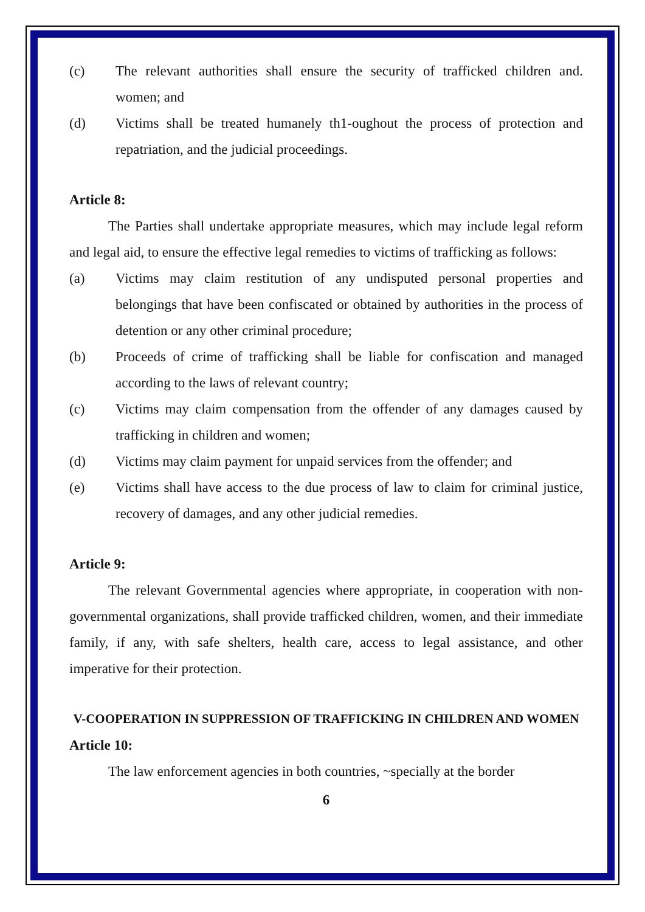(c) The relevant authorities shall ensure the security of trafficked children and. women; and
(d) Victims shall be treated humanely th1-oughout the process of protection and repatriation, and the judicial proceedings.
Article 8:
The Parties shall undertake appropriate measures, which may include legal reform and legal aid, to ensure the effective legal remedies to victims of trafficking as follows:
(a) Victims may claim restitution of any undisputed personal properties and belongings that have been confiscated or obtained by authorities in the process of detention or any other criminal procedure;
(b) Proceeds of crime of trafficking shall be liable for confiscation and managed according to the laws of relevant country;
(c) Victims may claim compensation from the offender of any damages caused by trafficking in children and women;
(d) Victims may claim payment for unpaid services from the offender; and
(e) Victims shall have access to the due process of law to claim for criminal justice, recovery of damages, and any other judicial remedies.
Article 9:
The relevant Governmental agencies where appropriate, in cooperation with non-governmental organizations, shall provide trafficked children, women, and their immediate family, if any, with safe shelters, health care, access to legal assistance, and other imperative for their protection.
V-COOPERATION IN SUPPRESSION OF TRAFFICKING IN CHILDREN AND WOMEN
Article 10:
The law enforcement agencies in both countries, ~specially at the border
6